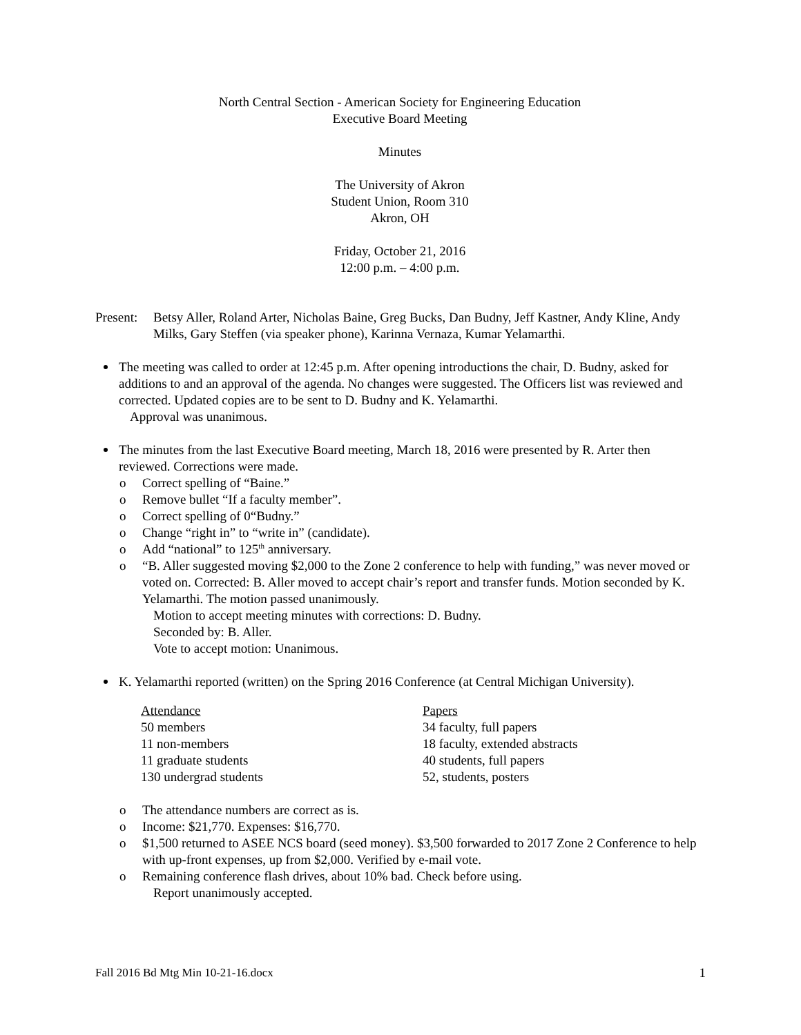North Central Section - American Society for Engineering Education
Executive Board Meeting
Minutes
The University of Akron
Student Union, Room 310
Akron, OH
Friday, October 21, 2016
12:00 p.m. – 4:00 p.m.
Present:
Betsy Aller, Roland Arter, Nicholas Baine, Greg Bucks, Dan Budny, Jeff Kastner, Andy Kline, Andy Milks, Gary Steffen (via speaker phone), Karinna Vernaza, Kumar Yelamarthi.
The meeting was called to order at 12:45 p.m. After opening introductions the chair, D. Budny, asked for additions to and an approval of the agenda. No changes were suggested. The Officers list was reviewed and corrected. Updated copies are to be sent to D. Budny and K. Yelamarthi.
Approval was unanimous.
The minutes from the last Executive Board meeting, March 18, 2016 were presented by R. Arter then reviewed. Corrections were made.
o Correct spelling of “Baine.”
o Remove bullet “If a faculty member”.
o Correct spelling of 0“Budny.”
o Change “right in” to “write in” (candidate).
o Add “national” to 125<sup>th</sup> anniversary.
o “B. Aller suggested moving $2,000 to the Zone 2 conference to help with funding,” was never moved or voted on. Corrected: B. Aller moved to accept chair’s report and transfer funds. Motion seconded by K. Yelamarthi. The motion passed unanimously.
Motion to accept meeting minutes with corrections: D. Budny.
Seconded by: B. Aller.
Vote to accept motion: Unanimous.
K. Yelamarthi reported (written) on the Spring 2016 Conference (at Central Michigan University).
| Attendance | Papers |
| 50 members | 34 faculty, full papers |
| 11 non-members | 18 faculty, extended abstracts |
| 11 graduate students | 40 students, full papers |
| 130 undergrad students | 52, students, posters |
o The attendance numbers are correct as is.
o Income: $21,770. Expenses: $16,770.
o $1,500 returned to ASEE NCS board (seed money). $3,500 forwarded to 2017 Zone 2 Conference to help with up-front expenses, up from $2,000. Verified by e-mail vote.
o Remaining conference flash drives, about 10% bad. Check before using.
Report unanimously accepted.
Fall 2016 Bd Mtg Min 10-21-16.docx 1